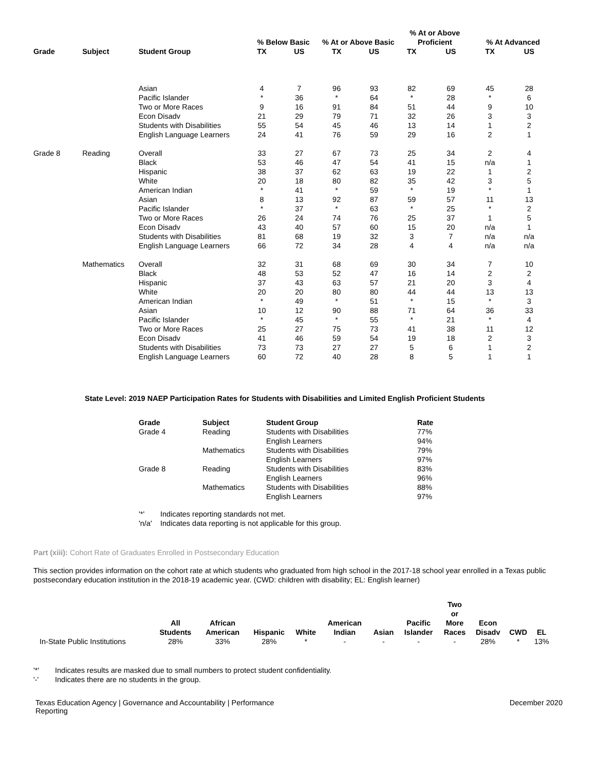| | | | % Below Basic | | % At or Above Basic | | % At or Above Proficient | | % At Advanced | |
| --- | --- | --- | --- | --- | --- | --- | --- | --- | --- | --- |
| Grade | Subject | Student Group | TX | US | TX | US | TX | US | TX | US |
| | | Asian | 4 | 7 | 96 | 93 | 82 | 69 | 45 | 28 |
| | | Pacific Islander | * | 36 | * | 64 | * | 28 | * | 6 |
| | | Two or More Races | 9 | 16 | 91 | 84 | 51 | 44 | 9 | 10 |
| | | Econ Disadv | 21 | 29 | 79 | 71 | 32 | 26 | 3 | 3 |
| | | Students with Disabilities | 55 | 54 | 45 | 46 | 13 | 14 | 1 | 2 |
| | | English Language Learners | 24 | 41 | 76 | 59 | 29 | 16 | 2 | 1 |
| Grade 8 | Reading | Overall | 33 | 27 | 67 | 73 | 25 | 34 | 2 | 4 |
| | | Black | 53 | 46 | 47 | 54 | 41 | 15 | n/a | 1 |
| | | Hispanic | 38 | 37 | 62 | 63 | 19 | 22 | 1 | 2 |
| | | White | 20 | 18 | 80 | 82 | 35 | 42 | 3 | 5 |
| | | American Indian | * | 41 | * | 59 | * | 19 | * | 1 |
| | | Asian | 8 | 13 | 92 | 87 | 59 | 57 | 11 | 13 |
| | | Pacific Islander | * | 37 | * | 63 | * | 25 | * | 2 |
| | | Two or More Races | 26 | 24 | 74 | 76 | 25 | 37 | 1 | 5 |
| | | Econ Disadv | 43 | 40 | 57 | 60 | 15 | 20 | n/a | 1 |
| | | Students with Disabilities | 81 | 68 | 19 | 32 | 3 | 7 | n/a | n/a |
| | | English Language Learners | 66 | 72 | 34 | 28 | 4 | 4 | n/a | n/a |
| | Mathematics | Overall | 32 | 31 | 68 | 69 | 30 | 34 | 7 | 10 |
| | | Black | 48 | 53 | 52 | 47 | 16 | 14 | 2 | 2 |
| | | Hispanic | 37 | 43 | 63 | 57 | 21 | 20 | 3 | 4 |
| | | White | 20 | 20 | 80 | 80 | 44 | 44 | 13 | 13 |
| | | American Indian | * | 49 | * | 51 | * | 15 | * | 3 |
| | | Asian | 10 | 12 | 90 | 88 | 71 | 64 | 36 | 33 |
| | | Pacific Islander | * | 45 | * | 55 | * | 21 | * | 4 |
| | | Two or More Races | 25 | 27 | 75 | 73 | 41 | 38 | 11 | 12 |
| | | Econ Disadv | 41 | 46 | 59 | 54 | 19 | 18 | 2 | 3 |
| | | Students with Disabilities | 73 | 73 | 27 | 27 | 5 | 6 | 1 | 2 |
| | | English Language Learners | 60 | 72 | 40 | 28 | 8 | 5 | 1 | 1 |
State Level: 2019 NAEP Participation Rates for Students with Disabilities and Limited English Proficient Students
| Grade | Subject | Student Group | Rate |
| --- | --- | --- | --- |
| Grade 4 | Reading | Students with Disabilities | 77% |
| | | English Learners | 94% |
| | Mathematics | Students with Disabilities | 79% |
| | | English Learners | 97% |
| Grade 8 | Reading | Students with Disabilities | 83% |
| | | English Learners | 96% |
| | Mathematics | Students with Disabilities | 88% |
| | | English Learners | 97% |
| '*' | Indicates reporting standards not met. |
| 'n/a' | Indicates data reporting is not applicable for this group. |
Part (xiii): Cohort Rate of Graduates Enrolled in Postsecondary Education
This section provides information on the cohort rate at which students who graduated from high school in the 2017-18 school year enrolled in a Texas public postsecondary education institution in the 2018-19 academic year. (CWD: children with disability; EL: English learner)
| | All Students | African American | Hispanic | White | American Indian | Asian | Pacific Islander | Two or More Races | Econ Disadv | CWD | EL |
| --- | --- | --- | --- | --- | --- | --- | --- | --- | --- | --- | --- |
| In-State Public Institutions | 28% | 33% | 28% | * | - | - | - | - | 28% | * | 13% |
| '*' | Indicates results are masked due to small numbers to protect student confidentiality. |
| '-' | Indicates there are no students in the group. |
Texas Education Agency | Governance and Accountability | Performance Reporting
December 2020